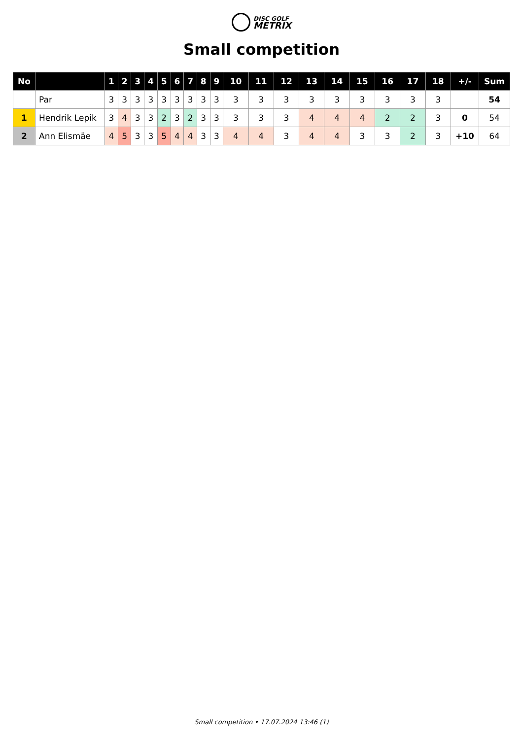DISC GOLF
METRIX
Small competition
| No | | 1 | 2 | 3 | 4 | 5 | 6 | 7 | 8 | 9 | 10 | 11 | 12 | 13 | 14 | 15 | 16 | 17 | 18 | +/- | Sum |
| --- | --- | --- | --- | --- | --- | --- | --- | --- | --- | --- | --- | --- | --- | --- | --- | --- | --- | --- | --- | --- | --- |
| | Par | 3 | 3 | 3 | 3 | 3 | 3 | 3 | 3 | 3 | 3 | 3 | 3 | 3 | 3 | 3 | 3 | 3 | 3 | | 54 |
| 1 | Hendrik Lepik | 3 | 4 | 3 | 3 | 2 | 3 | 2 | 3 | 3 | 3 | 3 | 3 | 4 | 4 | 4 | 2 | 2 | 3 | 0 | 54 |
| 2 | Ann Elismäe | 4 | 5 | 3 | 3 | 5 | 4 | 4 | 3 | 3 | 4 | 4 | 3 | 4 | 4 | 3 | 3 | 2 | 3 | +10 | 64 |
Small competition • 17.07.2024 13:46 (1)